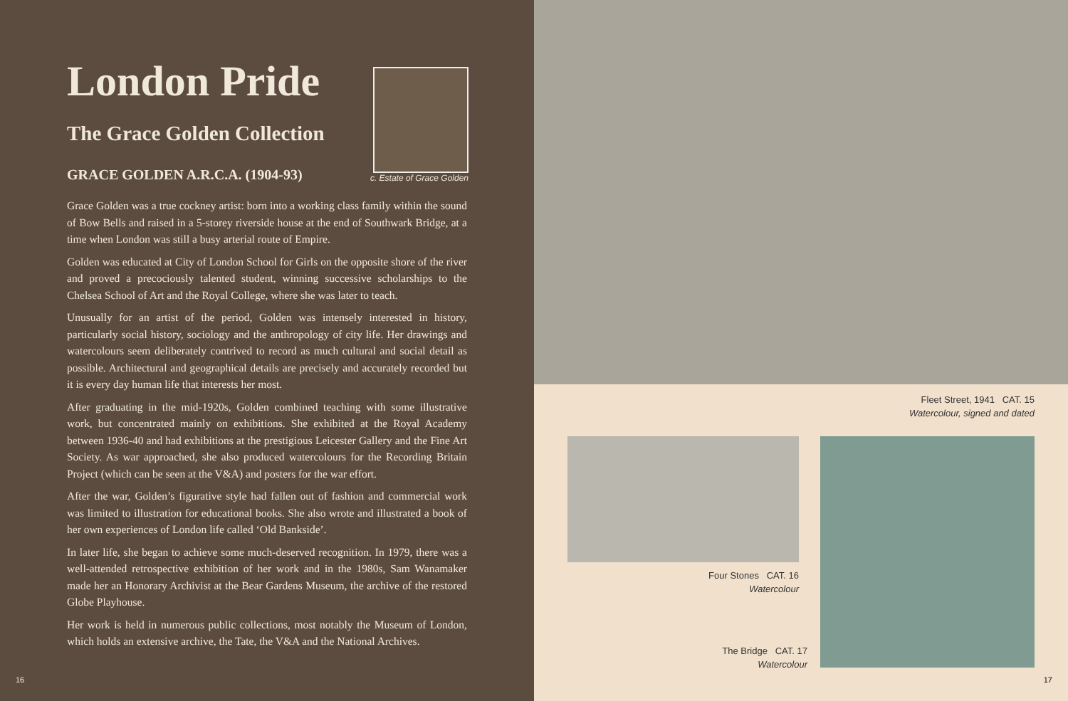London Pride
The Grace Golden Collection
GRACE GOLDEN A.R.C.A. (1904-93)
c. Estate of Grace Golden
Grace Golden was a true cockney artist: born into a working class family within the sound of Bow Bells and raised in a 5-storey riverside house at the end of Southwark Bridge, at a time when London was still a busy arterial route of Empire.
Golden was educated at City of London School for Girls on the opposite shore of the river and proved a precociously talented student, winning successive scholarships to the Chelsea School of Art and the Royal College, where she was later to teach.
Unusually for an artist of the period, Golden was intensely interested in history, particularly social history, sociology and the anthropology of city life. Her drawings and watercolours seem deliberately contrived to record as much cultural and social detail as possible. Architectural and geographical details are precisely and accurately recorded but it is every day human life that interests her most.
After graduating in the mid-1920s, Golden combined teaching with some illustrative work, but concentrated mainly on exhibitions. She exhibited at the Royal Academy between 1936-40 and had exhibitions at the prestigious Leicester Gallery and the Fine Art Society. As war approached, she also produced watercolours for the Recording Britain Project (which can be seen at the V&A) and posters for the war effort.
After the war, Golden’s figurative style had fallen out of fashion and commercial work was limited to illustration for educational books. She also wrote and illustrated a book of her own experiences of London life called ‘Old Bankside’.
In later life, she began to achieve some much-deserved recognition. In 1979, there was a well-attended retrospective exhibition of her work and in the 1980s, Sam Wanamaker made her an Honorary Archivist at the Bear Gardens Museum, the archive of the restored Globe Playhouse.
Her work is held in numerous public collections, most notably the Museum of London, which holds an extensive archive, the Tate, the V&A and the National Archives.
16
Fleet Street, 1941 CAT. 15
Watercolour, signed and dated
Four Stones CAT. 16
Watercolour
The Bridge CAT. 17
Watercolour
17